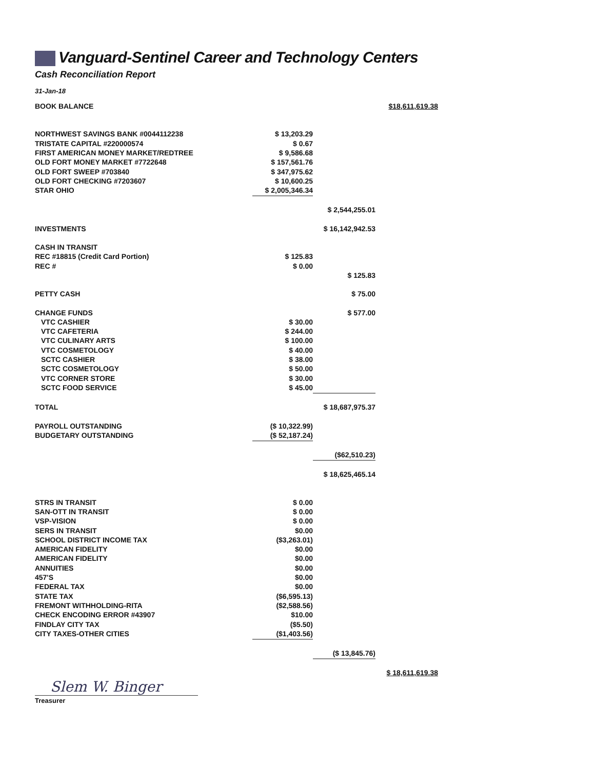Vanguard-Sentinel Career and Technology Centers
Cash Reconciliation Report
31-Jan-18
| BOOK BALANCE | | | $18,611,619.38 |
| NORTHWEST SAVINGS BANK #0044112238 | $ 13,203.29 | | |
| TRISTATE CAPITAL #220000574 | $ 0.67 | | |
| FIRST AMERICAN MONEY MARKET/REDTREE | $ 9,586.68 | | |
| OLD FORT MONEY MARKET #7722648 | $ 157,561.76 | | |
| OLD FORT SWEEP #703840 | $ 347,975.62 | | |
| OLD FORT CHECKING #7203607 | $ 10,600.25 | | |
| STAR OHIO | $ 2,005,346.34 | | |
| | | $ 2,544,255.01 | |
| INVESTMENTS | | $ 16,142,942.53 | |
| CASH IN TRANSIT | | | |
| REC #18815 (Credit Card Portion) | $ 125.83 | | |
| REC # | $ 0.00 | | |
| | | $ 125.83 | |
| PETTY CASH | | $ 75.00 | |
| CHANGE FUNDS | | $ 577.00 | |
| VTC CASHIER | $ 30.00 | | |
| VTC CAFETERIA | $ 244.00 | | |
| VTC CULINARY ARTS | $ 100.00 | | |
| VTC COSMETOLOGY | $ 40.00 | | |
| SCTC CASHIER | $ 38.00 | | |
| SCTC COSMETOLOGY | $ 50.00 | | |
| VTC CORNER STORE | $ 30.00 | | |
| SCTC FOOD SERVICE | $ 45.00 | | |
| TOTAL | | $ 18,687,975.37 | |
| PAYROLL OUTSTANDING | ($ 10,322.99) | | |
| BUDGETARY OUTSTANDING | ($ 52,187.24) | | |
| | | ($62,510.23) | |
| | | $ 18,625,465.14 | |
| STRS IN TRANSIT | $ 0.00 | | |
| SAN-OTT IN TRANSIT | $ 0.00 | | |
| VSP-VISION | $ 0.00 | | |
| SERS IN TRANSIT | $0.00 | | |
| SCHOOL DISTRICT INCOME TAX | ($3,263.01) | | |
| AMERICAN FIDELITY | $0.00 | | |
| AMERICAN FIDELITY | $0.00 | | |
| ANNUITIES | $0.00 | | |
| 457'S | $0.00 | | |
| FEDERAL TAX | $0.00 | | |
| STATE TAX | ($6,595.13) | | |
| FREMONT WITHHOLDING-RITA | ($2,588.56) | | |
| CHECK ENCODING ERROR #43907 | $10.00 | | |
| FINDLAY CITY TAX | ($5.50) | | |
| CITY TAXES-OTHER CITIES | ($1,403.56) | | |
| | | ($ 13,845.76) | |
| | | | $ 18,611,619.38 |
Slem W. Binger
Treasurer